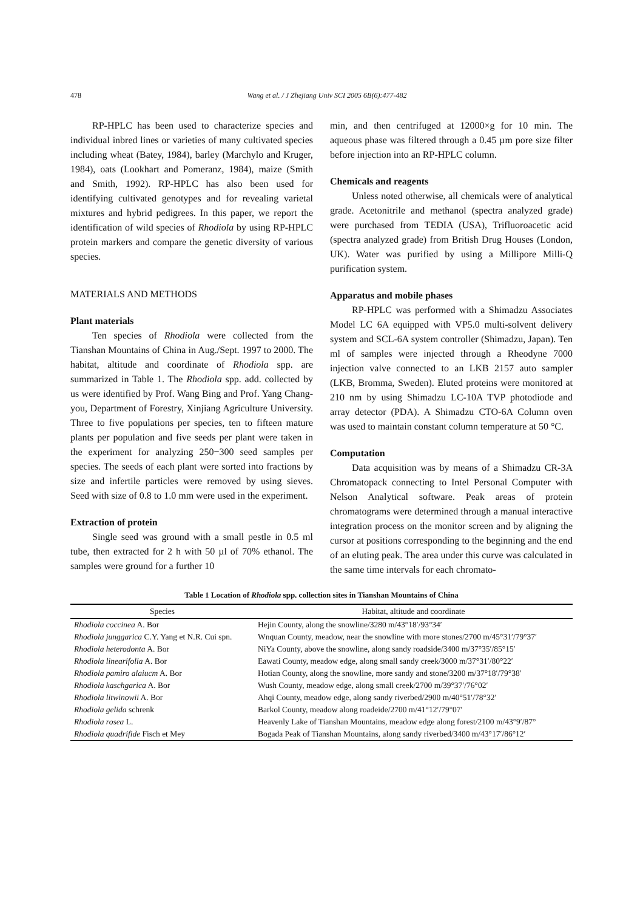478 Wang et al. / J Zhejiang Univ SCI 2005 6B(6):477-482
RP-HPLC has been used to characterize species and individual inbred lines or varieties of many cultivated species including wheat (Batey, 1984), barley (Marchylo and Kruger, 1984), oats (Lookhart and Pomeranz, 1984), maize (Smith and Smith, 1992). RP-HPLC has also been used for identifying cultivated genotypes and for revealing varietal mixtures and hybrid pedigrees. In this paper, we report the identification of wild species of Rhodiola by using RP-HPLC protein markers and compare the genetic diversity of various species.
MATERIALS AND METHODS
Plant materials
Ten species of Rhodiola were collected from the Tianshan Mountains of China in Aug./Sept. 1997 to 2000. The habitat, altitude and coordinate of Rhodiola spp. are summarized in Table 1. The Rhodiola spp. add. collected by us were identified by Prof. Wang Bing and Prof. Yang Chang-you, Department of Forestry, Xinjiang Agriculture University. Three to five populations per species, ten to fifteen mature plants per population and five seeds per plant were taken in the experiment for analyzing 250−300 seed samples per species. The seeds of each plant were sorted into fractions by size and infertile particles were removed by using sieves. Seed with size of 0.8 to 1.0 mm were used in the experiment.
Extraction of protein
Single seed was ground with a small pestle in 0.5 ml tube, then extracted for 2 h with 50 µl of 70% ethanol. The samples were ground for a further 10
min, and then centrifuged at 12000×g for 10 min. The aqueous phase was filtered through a 0.45 µm pore size filter before injection into an RP-HPLC column.
Chemicals and reagents
Unless noted otherwise, all chemicals were of analytical grade. Acetonitrile and methanol (spectra analyzed grade) were purchased from TEDIA (USA), Trifluoroacetic acid (spectra analyzed grade) from British Drug Houses (London, UK). Water was purified by using a Millipore Milli-Q purification system.
Apparatus and mobile phases
RP-HPLC was performed with a Shimadzu Associates Model LC 6A equipped with VP5.0 multi-solvent delivery system and SCL-6A system controller (Shimadzu, Japan). Ten ml of samples were injected through a Rheodyne 7000 injection valve connected to an LKB 2157 auto sampler (LKB, Bromma, Sweden). Eluted proteins were monitored at 210 nm by using Shimadzu LC-10A TVP photodiode and array detector (PDA). A Shimadzu CTO-6A Column oven was used to maintain constant column temperature at 50 °C.
Computation
Data acquisition was by means of a Shimadzu CR-3A Chromatopack connecting to Intel Personal Computer with Nelson Analytical software. Peak areas of protein chromatograms were determined through a manual interactive integration process on the monitor screen and by aligning the cursor at positions corresponding to the beginning and the end of an eluting peak. The area under this curve was calculated in the same time intervals for each chromato-
Table 1 Location of Rhodiola spp. collection sites in Tianshan Mountains of China
| Species | Habitat, altitude and coordinate |
| --- | --- |
| Rhodiola coccinea A. Bor | Hejin County, along the snowline/3280 m/43°18′/93°34′ |
| Rhodiola junggarica C.Y. Yang et N.R. Cui spn. | Wnquan County, meadow, near the snowline with more stones/2700 m/45°31′/79°37′ |
| Rhodiola heterodonta A. Bor | NiYa County, above the snowline, along sandy roadside/3400 m/37°35′/85°15′ |
| Rhodiola linearifolia A. Bor | Eawati County, meadow edge, along small sandy creek/3000 m/37°31′/80°22′ |
| Rhodiola pamiro alaiucm A. Bor | Hotian County, along the snowline, more sandy and stone/3200 m/37°18′/79°38′ |
| Rhodiola kaschgarica A. Bor | Wush County, meadow edge, along small creek/2700 m/39°37′/76°02′ |
| Rhodiola litwinowii A. Bor | Ahqi County, meadow edge, along sandy riverbed/2900 m/40°51′/78°32′ |
| Rhodiola gelida schrenk | Barkol County, meadow along roadeide/2700 m/41°12′/79°07′ |
| Rhodiola rosea L. | Heavenly Lake of Tianshan Mountains, meadow edge along forest/2100 m/43°9′/87° |
| Rhodiola quadrifide Fisch et Mey | Bogada Peak of Tianshan Mountains, along sandy riverbed/3400 m/43°17′/86°12′ |